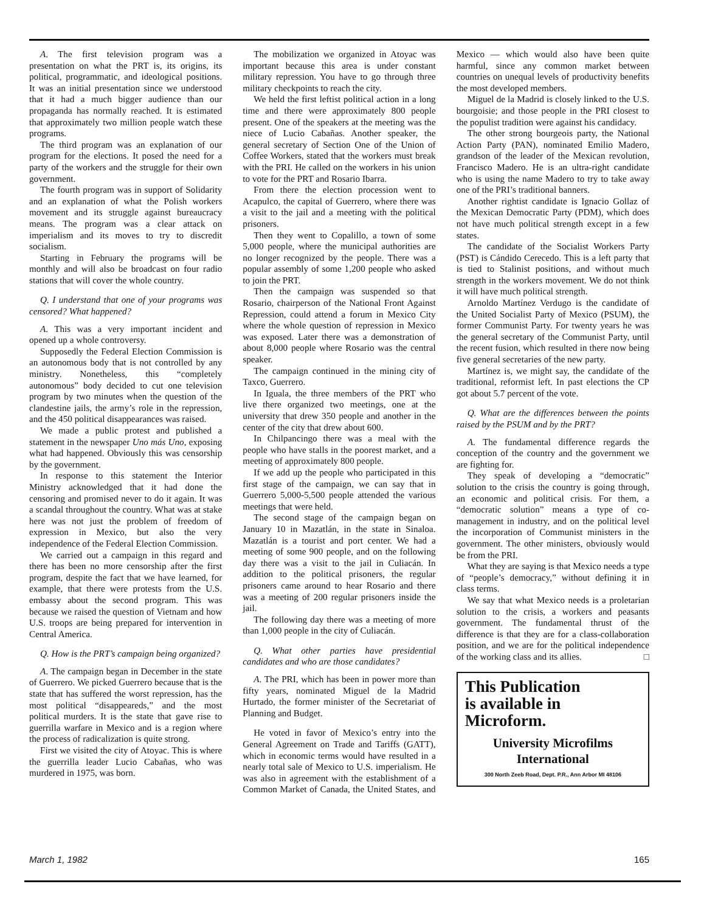A. The first television program was a presentation on what the PRT is, its origins, its political, programmatic, and ideological positions. It was an initial presentation since we understood that it had a much bigger audience than our propaganda has normally reached. It is estimated that approximately two million people watch these programs.
The third program was an explanation of our program for the elections. It posed the need for a party of the workers and the struggle for their own government.
The fourth program was in support of Solidarity and an explanation of what the Polish workers movement and its struggle against bureaucracy means. The program was a clear attack on imperialism and its moves to try to discredit socialism.
Starting in February the programs will be monthly and will also be broadcast on four radio stations that will cover the whole country.
Q. I understand that one of your programs was censored? What happened?
A. This was a very important incident and opened up a whole controversy.
Supposedly the Federal Election Commission is an autonomous body that is not controlled by any ministry. Nonetheless, this “completely autonomous” body decided to cut one television program by two minutes when the question of the clandestine jails, the army’s role in the repression, and the 450 political disappearances was raised.
We made a public protest and published a statement in the newspaper Uno más Uno, exposing what had happened. Obviously this was censorship by the government.
In response to this statement the Interior Ministry acknowledged that it had done the censoring and promised never to do it again. It was a scandal throughout the country. What was at stake here was not just the problem of freedom of expression in Mexico, but also the very independence of the Federal Election Commission.
We carried out a campaign in this regard and there has been no more censorship after the first program, despite the fact that we have learned, for example, that there were protests from the U.S. embassy about the second program. This was because we raised the question of Vietnam and how U.S. troops are being prepared for intervention in Central America.
Q. How is the PRT’s campaign being organized?
A. The campaign began in December in the state of Guerrero. We picked Guerrero because that is the state that has suffered the worst repression, has the most political “disappeareds,” and the most political murders. It is the state that gave rise to guerrilla warfare in Mexico and is a region where the process of radicalization is quite strong.
First we visited the city of Atoyac. This is where the guerrilla leader Lucio Cabañas, who was murdered in 1975, was born.
The mobilization we organized in Atoyac was important because this area is under constant military repression. You have to go through three military checkpoints to reach the city.
We held the first leftist political action in a long time and there were approximately 800 people present. One of the speakers at the meeting was the niece of Lucio Cabañas. Another speaker, the general secretary of Section One of the Union of Coffee Workers, stated that the workers must break with the PRI. He called on the workers in his union to vote for the PRT and Rosario Ibarra.
From there the election procession went to Acapulco, the capital of Guerrero, where there was a visit to the jail and a meeting with the political prisoners.
Then they went to Copalillo, a town of some 5,000 people, where the municipal authorities are no longer recognized by the people. There was a popular assembly of some 1,200 people who asked to join the PRT.
Then the campaign was suspended so that Rosario, chairperson of the National Front Against Repression, could attend a forum in Mexico City where the whole question of repression in Mexico was exposed. Later there was a demonstration of about 8,000 people where Rosario was the central speaker.
The campaign continued in the mining city of Taxco, Guerrero.
In Iguala, the three members of the PRT who live there organized two meetings, one at the university that drew 350 people and another in the center of the city that drew about 600.
In Chilpancingo there was a meal with the people who have stalls in the poorest market, and a meeting of approximately 800 people.
If we add up the people who participated in this first stage of the campaign, we can say that in Guerrero 5,000-5,500 people attended the various meetings that were held.
The second stage of the campaign began on January 10 in Mazatlán, in the state in Sinaloa. Mazatlán is a tourist and port center. We had a meeting of some 900 people, and on the following day there was a visit to the jail in Culiacán. In addition to the political prisoners, the regular prisoners came around to hear Rosario and there was a meeting of 200 regular prisoners inside the jail.
The following day there was a meeting of more than 1,000 people in the city of Culiacán.
Q. What other parties have presidential candidates and who are those candidates?
A. The PRI, which has been in power more than fifty years, nominated Miguel de la Madrid Hurtado, the former minister of the Secretariat of Planning and Budget.
He voted in favor of Mexico’s entry into the General Agreement on Trade and Tariffs (GATT), which in economic terms would have resulted in a nearly total sale of Mexico to U.S. imperialism. He was also in agreement with the establishment of a Common Market of Canada, the United States, and Mexico — which would also have been quite harmful, since any common market between countries on unequal levels of productivity benefits the most developed members.
Miguel de la Madrid is closely linked to the U.S. bourgoisie; and those people in the PRI closest to the populist tradition were against his candidacy.
The other strong bourgeois party, the National Action Party (PAN), nominated Emilio Madero, grandson of the leader of the Mexican revolution, Francisco Madero. He is an ultra-right candidate who is using the name Madero to try to take away one of the PRI’s traditional banners.
Another rightist candidate is Ignacio Gollaz of the Mexican Democratic Party (PDM), which does not have much political strength except in a few states.
The candidate of the Socialist Workers Party (PST) is Cándido Cerecedo. This is a left party that is tied to Stalinist positions, and without much strength in the workers movement. We do not think it will have much political strength.
Arnoldo Martínez Verdugo is the candidate of the United Socialist Party of Mexico (PSUM), the former Communist Party. For twenty years he was the general secretary of the Communist Party, until the recent fusion, which resulted in there now being five general secretaries of the new party.
Martínez is, we might say, the candidate of the traditional, reformist left. In past elections the CP got about 5.7 percent of the vote.
Q. What are the differences between the points raised by the PSUM and by the PRT?
A. The fundamental difference regards the conception of the country and the government we are fighting for.
They speak of developing a “democratic” solution to the crisis the country is going through, an economic and political crisis. For them, a “democratic solution” means a type of co-management in industry, and on the political level the incorporation of Communist ministers in the government. The other ministers, obviously would be from the PRI.
What they are saying is that Mexico needs a type of “people’s democracy,” without defining it in class terms.
We say that what Mexico needs is a proletarian solution to the crisis, a workers and peasants government. The fundamental thrust of the difference is that they are for a class-collaboration position, and we are for the political independence of the working class and its allies. □
This Publication
is available in Microform.
University Microfilms
International
300 North Zeeb Road, Dept. P.R., Ann Arbor MI 48106
March 1, 1982 165